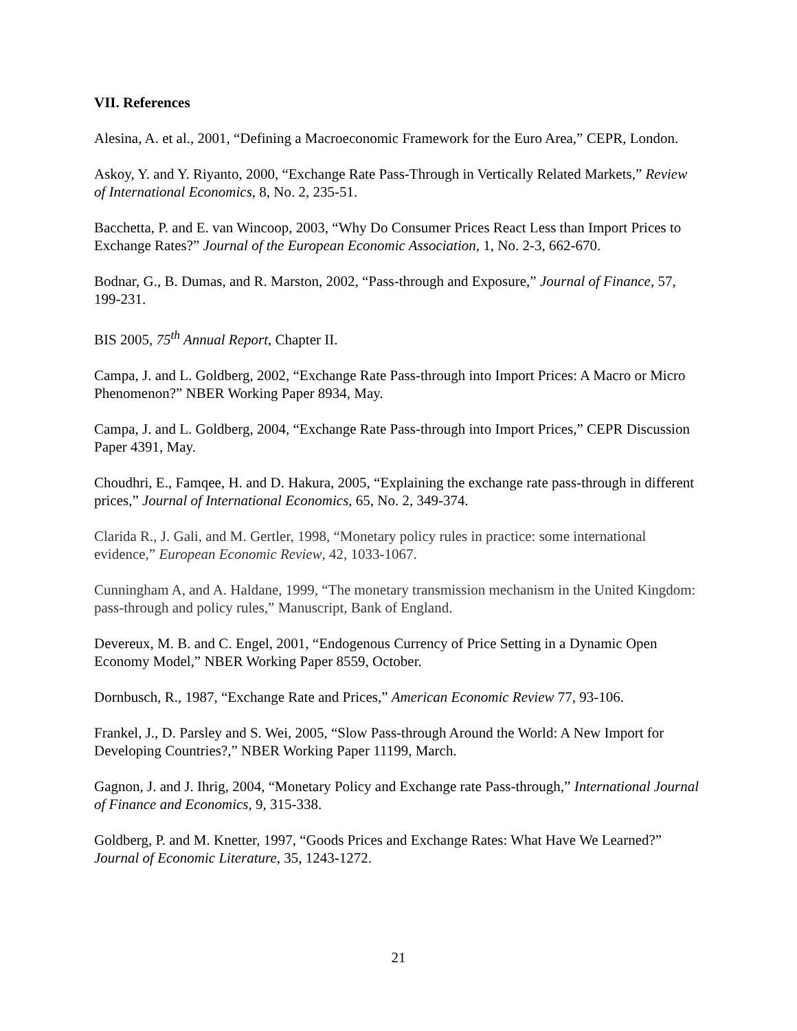VII. References
Alesina, A. et al., 2001, “Defining a Macroeconomic Framework for the Euro Area,” CEPR, London.
Askoy, Y. and Y. Riyanto, 2000, “Exchange Rate Pass-Through in Vertically Related Markets,” Review of International Economics, 8, No. 2, 235-51.
Bacchetta, P. and E. van Wincoop, 2003, “Why Do Consumer Prices React Less than Import Prices to Exchange Rates?” Journal of the European Economic Association, 1, No. 2-3, 662-670.
Bodnar, G., B. Dumas, and R. Marston, 2002, “Pass-through and Exposure,” Journal of Finance, 57, 199-231.
BIS 2005, 75<sup>th</sup> Annual Report, Chapter II.
Campa, J. and L. Goldberg, 2002, “Exchange Rate Pass-through into Import Prices: A Macro or Micro Phenomenon?” NBER Working Paper 8934, May.
Campa, J. and L. Goldberg, 2004, “Exchange Rate Pass-through into Import Prices,” CEPR Discussion Paper 4391, May.
Choudhri, E., Famqee, H. and D. Hakura, 2005, “Explaining the exchange rate pass-through in different prices,” Journal of International Economics, 65, No. 2, 349-374.
Clarida R., J. Gali, and M. Gertler, 1998, “Monetary policy rules in practice: some international evidence,” European Economic Review, 42, 1033-1067.
Cunningham A, and A. Haldane, 1999, “The monetary transmission mechanism in the United Kingdom: pass-through and policy rules,” Manuscript, Bank of England.
Devereux, M. B. and C. Engel, 2001, “Endogenous Currency of Price Setting in a Dynamic Open Economy Model,” NBER Working Paper 8559, October.
Dornbusch, R., 1987, “Exchange Rate and Prices,” American Economic Review 77, 93-106.
Frankel, J., D. Parsley and S. Wei, 2005, “Slow Pass-through Around the World: A New Import for Developing Countries?,” NBER Working Paper 11199, March.
Gagnon, J. and J. Ihrig, 2004, “Monetary Policy and Exchange rate Pass-through,” International Journal of Finance and Economics, 9, 315-338.
Goldberg, P. and M. Knetter, 1997, “Goods Prices and Exchange Rates: What Have We Learned?” Journal of Economic Literature, 35, 1243-1272.
21